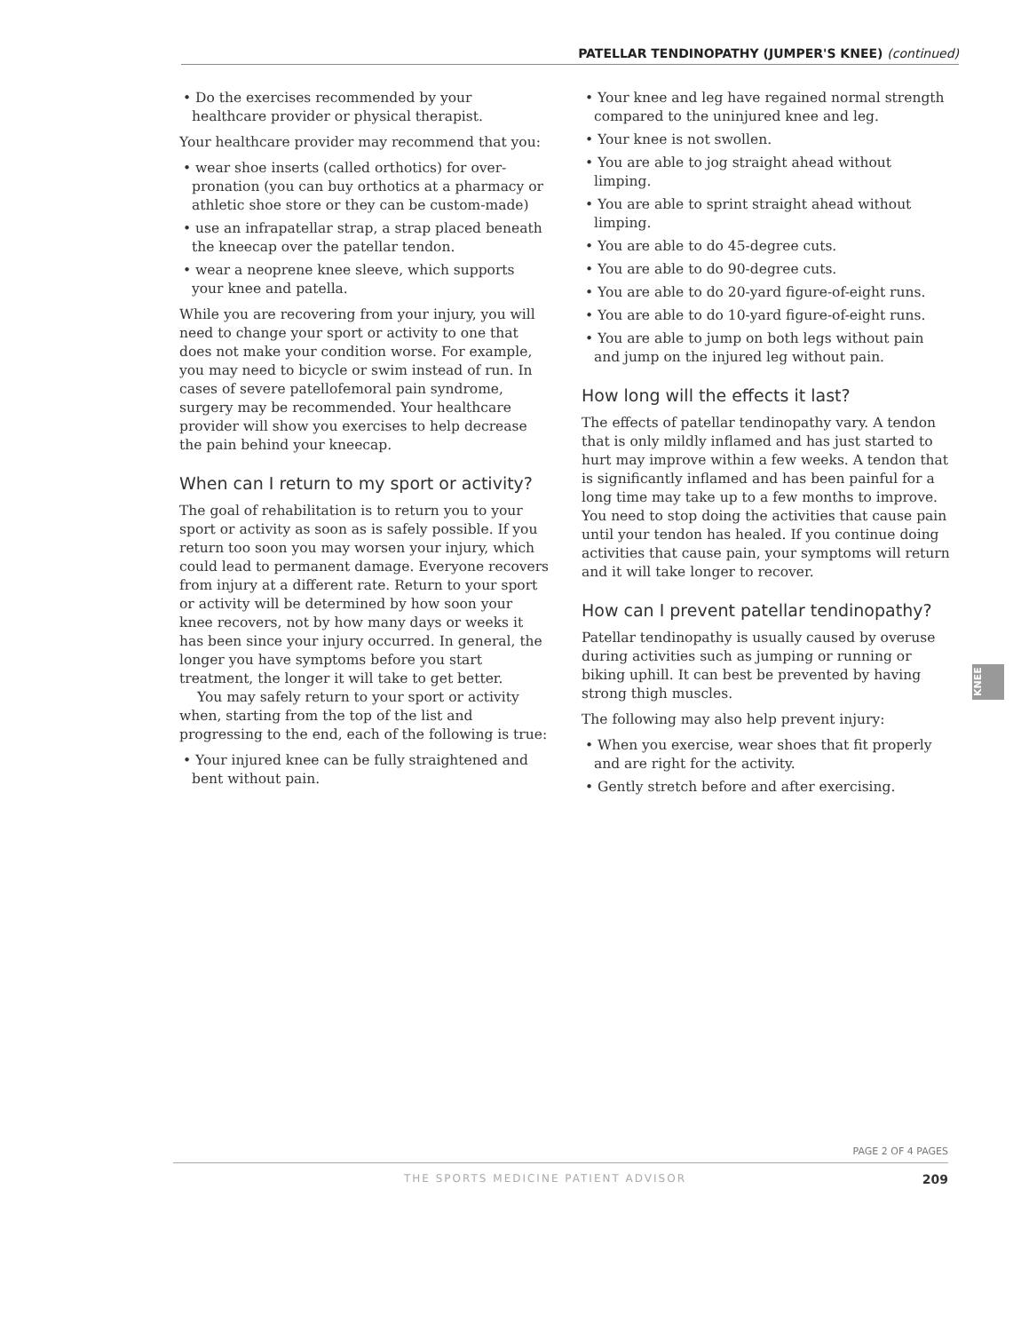PATELLAR TENDINOPATHY (JUMPER'S KNEE) (continued)
• Do the exercises recommended by your healthcare provider or physical therapist.
Your healthcare provider may recommend that you:
• wear shoe inserts (called orthotics) for over-pronation (you can buy orthotics at a pharmacy or athletic shoe store or they can be custom-made)
• use an infrapatellar strap, a strap placed beneath the kneecap over the patellar tendon.
• wear a neoprene knee sleeve, which supports your knee and patella.
While you are recovering from your injury, you will need to change your sport or activity to one that does not make your condition worse. For example, you may need to bicycle or swim instead of run. In cases of severe patellofemoral pain syndrome, surgery may be recommended. Your healthcare provider will show you exercises to help decrease the pain behind your kneecap.
When can I return to my sport or activity?
The goal of rehabilitation is to return you to your sport or activity as soon as is safely possible. If you return too soon you may worsen your injury, which could lead to permanent damage. Everyone recovers from injury at a different rate. Return to your sport or activity will be determined by how soon your knee recovers, not by how many days or weeks it has been since your injury occurred. In general, the longer you have symptoms before you start treatment, the longer it will take to get better.
You may safely return to your sport or activity when, starting from the top of the list and progressing to the end, each of the following is true:
• Your injured knee can be fully straightened and bent without pain.
• Your knee and leg have regained normal strength compared to the uninjured knee and leg.
• Your knee is not swollen.
• You are able to jog straight ahead without limping.
• You are able to sprint straight ahead without limping.
• You are able to do 45-degree cuts.
• You are able to do 90-degree cuts.
• You are able to do 20-yard figure-of-eight runs.
• You are able to do 10-yard figure-of-eight runs.
• You are able to jump on both legs without pain and jump on the injured leg without pain.
How long will the effects it last?
The effects of patellar tendinopathy vary. A tendon that is only mildly inflamed and has just started to hurt may improve within a few weeks. A tendon that is significantly inflamed and has been painful for a long time may take up to a few months to improve. You need to stop doing the activities that cause pain until your tendon has healed. If you continue doing activities that cause pain, your symptoms will return and it will take longer to recover.
How can I prevent patellar tendinopathy?
Patellar tendinopathy is usually caused by overuse during activities such as jumping or running or biking uphill. It can best be prevented by having strong thigh muscles.
The following may also help prevent injury:
• When you exercise, wear shoes that fit properly and are right for the activity.
• Gently stretch before and after exercising.
KNEE
PAGE 2 OF 4 PAGES
THE SPORTS MEDICINE PATIENT ADVISOR 209